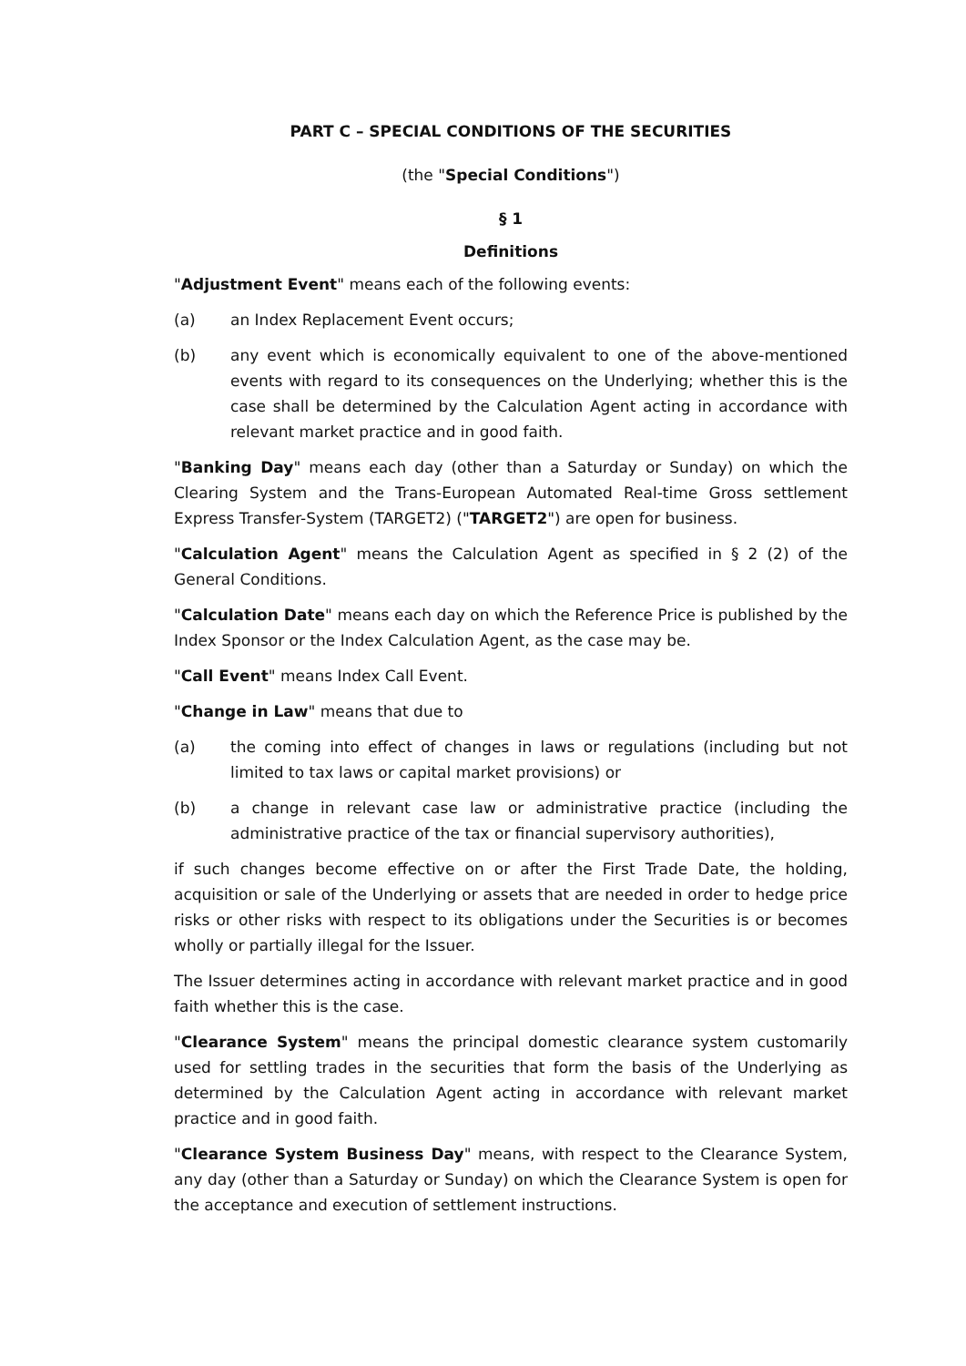PART C – SPECIAL CONDITIONS OF THE SECURITIES
(the "Special Conditions")
§ 1
Definitions
"Adjustment Event" means each of the following events:
(a) an Index Replacement Event occurs;
(b) any event which is economically equivalent to one of the above-mentioned events with regard to its consequences on the Underlying; whether this is the case shall be determined by the Calculation Agent acting in accordance with relevant market practice and in good faith.
"Banking Day" means each day (other than a Saturday or Sunday) on which the Clearing System and the Trans-European Automated Real-time Gross settlement Express Transfer-System (TARGET2) ("TARGET2") are open for business.
"Calculation Agent" means the Calculation Agent as specified in § 2 (2) of the General Conditions.
"Calculation Date" means each day on which the Reference Price is published by the Index Sponsor or the Index Calculation Agent, as the case may be.
"Call Event" means Index Call Event.
"Change in Law" means that due to
(a) the coming into effect of changes in laws or regulations (including but not limited to tax laws or capital market provisions) or
(b) a change in relevant case law or administrative practice (including the administrative practice of the tax or financial supervisory authorities),
if such changes become effective on or after the First Trade Date, the holding, acquisition or sale of the Underlying or assets that are needed in order to hedge price risks or other risks with respect to its obligations under the Securities is or becomes wholly or partially illegal for the Issuer.
The Issuer determines acting in accordance with relevant market practice and in good faith whether this is the case.
"Clearance System" means the principal domestic clearance system customarily used for settling trades in the securities that form the basis of the Underlying as determined by the Calculation Agent acting in accordance with relevant market practice and in good faith.
"Clearance System Business Day" means, with respect to the Clearance System, any day (other than a Saturday or Sunday) on which the Clearance System is open for the acceptance and execution of settlement instructions.